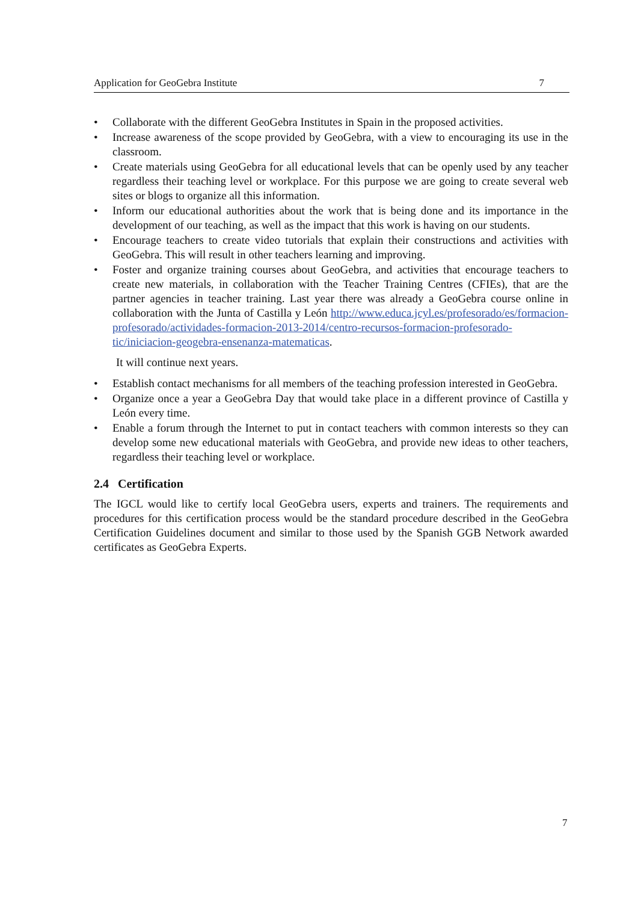Application for GeoGebra Institute 7
• Collaborate with the different GeoGebra Institutes in Spain in the proposed activities.
• Increase awareness of the scope provided by GeoGebra, with a view to encouraging its use in the classroom.
• Create materials using GeoGebra for all educational levels that can be openly used by any teacher regardless their teaching level or workplace. For this purpose we are going to create several web sites or blogs to organize all this information.
• Inform our educational authorities about the work that is being done and its importance in the development of our teaching, as well as the impact that this work is having on our students.
• Encourage teachers to create video tutorials that explain their constructions and activities with GeoGebra. This will result in other teachers learning and improving.
• Foster and organize training courses about GeoGebra, and activities that encourage teachers to create new materials, in collaboration with the Teacher Training Centres (CFIEs), that are the partner agencies in teacher training. Last year there was already a GeoGebra course online in collaboration with the Junta of Castilla y León http://www.educa.jcyl.es/profesorado/es/formacion-profesorado/actividades-formacion-2013-2014/centro-recursos-formacion-profesorado-tic/iniciacion-geogebra-ensenanza-matematicas.
It will continue next years.
• Establish contact mechanisms for all members of the teaching profession interested in GeoGebra.
• Organize once a year a GeoGebra Day that would take place in a different province of Castilla y León every time.
• Enable a forum through the Internet to put in contact teachers with common interests so they can develop some new educational materials with GeoGebra, and provide new ideas to other teachers, regardless their teaching level or workplace.
2.4 Certification
The IGCL would like to certify local GeoGebra users, experts and trainers. The requirements and procedures for this certification process would be the standard procedure described in the GeoGebra Certification Guidelines document and similar to those used by the Spanish GGB Network awarded certificates as GeoGebra Experts.
7